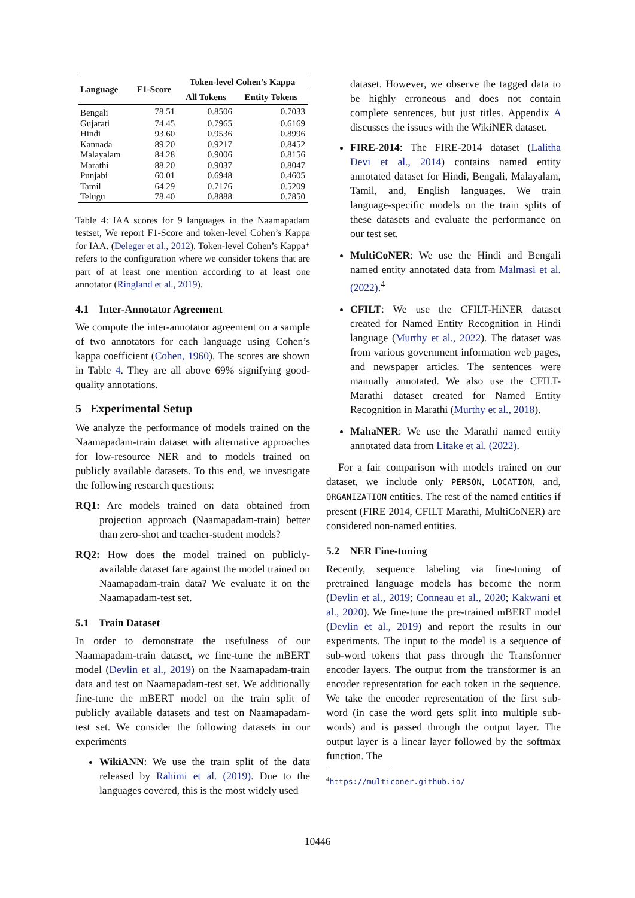| Language | F1-Score | Token-level Cohen’s Kappa | |
| --- | --- | --- | --- |
| | | All Tokens | Entity Tokens |
| Bengali | 78.51 | 0.8506 | 0.7033 |
| Gujarati | 74.45 | 0.7965 | 0.6169 |
| Hindi | 93.60 | 0.9536 | 0.8996 |
| Kannada | 89.20 | 0.9217 | 0.8452 |
| Malayalam | 84.28 | 0.9006 | 0.8156 |
| Marathi | 88.20 | 0.9037 | 0.8047 |
| Punjabi | 60.01 | 0.6948 | 0.4605 |
| Tamil | 64.29 | 0.7176 | 0.5209 |
| Telugu | 78.40 | 0.8888 | 0.7850 |
Table 4: IAA scores for 9 languages in the Naamapadam testset, We report F1-Score and token-level Cohen’s Kappa for IAA. (Deleger et al., 2012). Token-level Cohen’s Kappa* refers to the configuration where we consider tokens that are part of at least one mention according to at least one annotator (Ringland et al., 2019).
4.1 Inter-Annotator Agreement
We compute the inter-annotator agreement on a sample of two annotators for each language using Cohen’s kappa coefficient (Cohen, 1960). The scores are shown in Table 4. They are all above 69% signifying good-quality annotations.
5 Experimental Setup
We analyze the performance of models trained on the Naamapadam-train dataset with alternative approaches for low-resource NER and to models trained on publicly available datasets. To this end, we investigate the following research questions:
RQ1: Are models trained on data obtained from projection approach (Naamapadam-train) better than zero-shot and teacher-student models?
RQ2: How does the model trained on publicly-available dataset fare against the model trained on Naamapadam-train data? We evaluate it on the Naamapadam-test set.
5.1 Train Dataset
In order to demonstrate the usefulness of our Naamapadam-train dataset, we fine-tune the mBERT model (Devlin et al., 2019) on the Naamapadam-train data and test on Naamapadam-test set. We additionally fine-tune the mBERT model on the train split of publicly available datasets and test on Naamapadam-test set. We consider the following datasets in our experiments
WikiANN: We use the train split of the data released by Rahimi et al. (2019). Due to the languages covered, this is the most widely used
dataset. However, we observe the tagged data to be highly erroneous and does not contain complete sentences, but just titles. Appendix A discusses the issues with the WikiNER dataset.
FIRE-2014: The FIRE-2014 dataset (Lalitha Devi et al., 2014) contains named entity annotated dataset for Hindi, Bengali, Malayalam, Tamil, and, English languages. We train language-specific models on the train splits of these datasets and evaluate the performance on our test set.
MultiCoNER: We use the Hindi and Bengali named entity annotated data from Malmasi et al. (2022).<sup>4</sup>
CFILT: We use the CFILT-HiNER dataset created for Named Entity Recognition in Hindi language (Murthy et al., 2022). The dataset was from various government information web pages, and newspaper articles. The sentences were manually annotated. We also use the CFILT-Marathi dataset created for Named Entity Recognition in Marathi (Murthy et al., 2018).
MahaNER: We use the Marathi named entity annotated data from Litake et al. (2022).
For a fair comparison with models trained on our dataset, we include only PERSON, LOCATION, and, ORGANIZATION entities. The rest of the named entities if present (FIRE 2014, CFILT Marathi, MultiCoNER) are considered non-named entities.
5.2 NER Fine-tuning
Recently, sequence labeling via fine-tuning of pretrained language models has become the norm (Devlin et al., 2019; Conneau et al., 2020; Kakwani et al., 2020). We fine-tune the pre-trained mBERT model (Devlin et al., 2019) and report the results in our experiments. The input to the model is a sequence of sub-word tokens that pass through the Transformer encoder layers. The output from the transformer is an encoder representation for each token in the sequence. We take the encoder representation of the first sub-word (in case the word gets split into multiple sub-words) and is passed through the output layer. The output layer is a linear layer followed by the softmax function. The
<sup>4</sup> https://multiconer.github.io/
10446